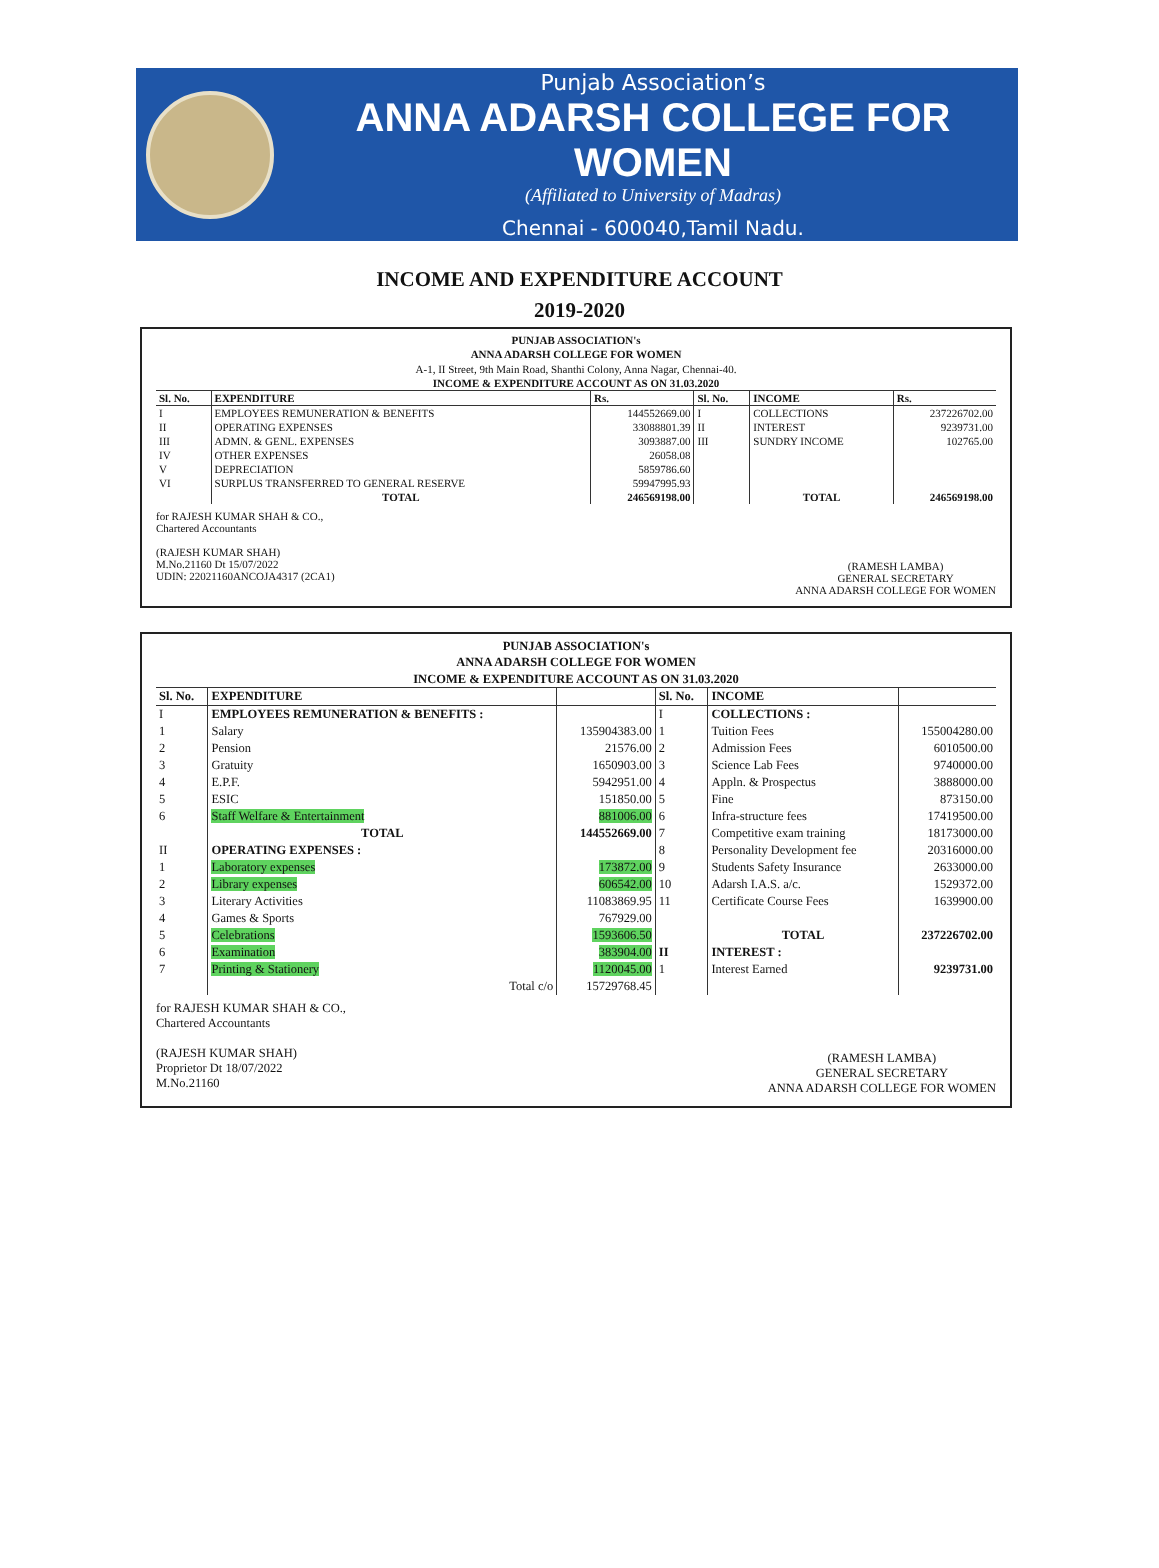Punjab Association’s
ANNA ADARSH COLLEGE FOR WOMEN
(Affiliated to University of Madras)
Chennai - 600040,Tamil Nadu.
INCOME AND EXPENDITURE ACCOUNT
2019-2020
PUNJAB ASSOCIATION's
ANNA ADARSH COLLEGE FOR WOMEN
A-1, II Street, 9th Main Road, Shanthi Colony, Anna Nagar, Chennai-40.
INCOME & EXPENDITURE ACCOUNT AS ON 31.03.2020
| Sl. No. | EXPENDITURE | Rs. | Sl. No. | INCOME | Rs. |
| --- | --- | --- | --- | --- | --- |
| I | EMPLOYEES REMUNERATION & BENEFITS | 144552669.00 | I | COLLECTIONS | 237226702.00 |
| II | OPERATING EXPENSES | 33088801.39 | II | INTEREST | 9239731.00 |
| III | ADMN. & GENL. EXPENSES | 3093887.00 | III | SUNDRY INCOME | 102765.00 |
| IV | OTHER EXPENSES | 26058.08 | | | |
| V | DEPRECIATION | 5859786.60 | | | |
| VI | SURPLUS TRANSFERRED TO GENERAL RESERVE | 59947995.93 | | | |
| | TOTAL | 246569198.00 | | TOTAL | 246569198.00 |
for RAJESH KUMAR SHAH & CO.,
Chartered Accountants
(RAJESH KUMAR SHAH)
M.No.21160 Dt 15/07/2022
UDIN: 22021160ANCOJA4317 (2CA1)
(RAMESH LAMBA)
GENERAL SECRETARY
ANNA ADARSH COLLEGE FOR WOMEN
PUNJAB ASSOCIATION's
ANNA ADARSH COLLEGE FOR WOMEN
INCOME & EXPENDITURE ACCOUNT AS ON 31.03.2020
| Sl. No. | EXPENDITURE | | Sl. No. | INCOME | |
| --- | --- | --- | --- | --- | --- |
| I | EMPLOYEES REMUNERATION & BENEFITS : | | I | COLLECTIONS : | |
| 1 | Salary | 135904383.00 | 1 | Tuition Fees | 155004280.00 |
| 2 | Pension | 21576.00 | 2 | Admission Fees | 6010500.00 |
| 3 | Gratuity | 1650903.00 | 3 | Science Lab Fees | 9740000.00 |
| 4 | E.P.F. | 5942951.00 | 4 | Appln. & Prospectus | 3888000.00 |
| 5 | ESIC | 151850.00 | 5 | Fine | 873150.00 |
| 6 | Staff Welfare & Entertainment | 881006.00 | 6 | Infra-structure fees | 17419500.00 |
| | TOTAL | 144552669.00 | 7 | Competitive exam training | 18173000.00 |
| II | OPERATING EXPENSES : | | 8 | Personality Development fee | 20316000.00 |
| 1 | Laboratory expenses | 173872.00 | 9 | Students Safety Insurance | 2633000.00 |
| 2 | Library expenses | 606542.00 | 10 | Adarsh I.A.S. a/c. | 1529372.00 |
| 3 | Literary Activities | 11083869.95 | 11 | Certificate Course Fees | 1639900.00 |
| 4 | Games & Sports | 767929.00 | | | |
| 5 | Celebrations | 1593606.50 | | TOTAL | 237226702.00 |
| 6 | Examination | 383904.00 | II | INTEREST : | |
| 7 | Printing & Stationery | 1120045.00 | 1 | Interest Earned | 9239731.00 |
| | Total c/o | 15729768.45 | | | |
for RAJESH KUMAR SHAH & CO.,
Chartered Accountants
(RAJESH KUMAR SHAH)
Proprietor Dt 18/07/2022
M.No.21160
(RAMESH LAMBA)
GENERAL SECRETARY
ANNA ADARSH COLLEGE FOR WOMEN